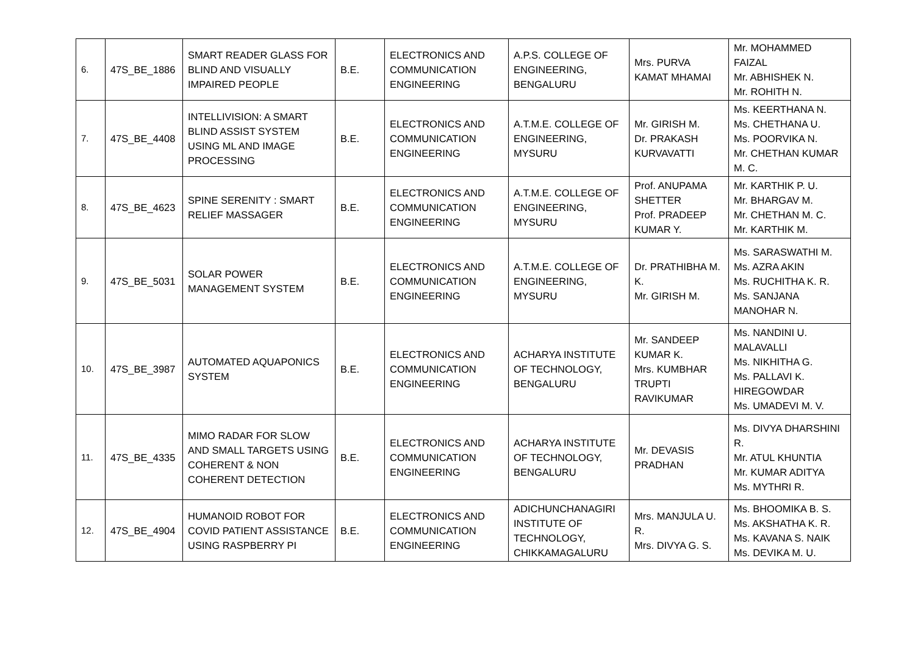| 6. | 47S_BE_1886 | SMART READER GLASS FOR BLIND AND VISUALLY IMPAIRED PEOPLE | B.E. | ELECTRONICS AND COMMUNICATION ENGINEERING | A.P.S. COLLEGE OF ENGINEERING, BENGALURU | Mrs. PURVA KAMAT MHAMAI | Mr. MOHAMMED FAIZAL Mr. ABHISHEK N. Mr. ROHITH N. |
| 7. | 47S_BE_4408 | INTELLIVISION: A SMART BLIND ASSIST SYSTEM USING ML AND IMAGE PROCESSING | B.E. | ELECTRONICS AND COMMUNICATION ENGINEERING | A.T.M.E. COLLEGE OF ENGINEERING, MYSURU | Mr. GIRISH M. Dr. PRAKASH KURVAVATTI | Ms. KEERTHANA N. Ms. CHETHANA U. Ms. POORVIKA N. Mr. CHETHAN KUMAR M. C. |
| 8. | 47S_BE_4623 | SPINE SERENITY : SMART RELIEF MASSAGER | B.E. | ELECTRONICS AND COMMUNICATION ENGINEERING | A.T.M.E. COLLEGE OF ENGINEERING, MYSURU | Prof. ANUPAMA SHETTER Prof. PRADEEP KUMAR Y. | Mr. KARTHIK P. U. Mr. BHARGAV M. Mr. CHETHAN M. C. Mr. KARTHIK M. |
| 9. | 47S_BE_5031 | SOLAR POWER MANAGEMENT SYSTEM | B.E. | ELECTRONICS AND COMMUNICATION ENGINEERING | A.T.M.E. COLLEGE OF ENGINEERING, MYSURU | Dr. PRATHIBHA M. K. Mr. GIRISH M. | Ms. SARASWATHI M. Ms. AZRA AKIN Ms. RUCHITHA K. R. Ms. SANJANA MANOHAR N. |
| 10. | 47S_BE_3987 | AUTOMATED AQUAPONICS SYSTEM | B.E. | ELECTRONICS AND COMMUNICATION ENGINEERING | ACHARYA INSTITUTE OF TECHNOLOGY, BENGALURU | Mr. SANDEEP KUMAR K. Mrs. KUMBHAR TRUPTI RAVIKUMAR | Ms. NANDINI U. MALAVALLI Ms. NIKHITHA G. Ms. PALLAVI K. HIREGOWDAR Ms. UMADEVI M. V. |
| 11. | 47S_BE_4335 | MIMO RADAR FOR SLOW AND SMALL TARGETS USING COHERENT & NON COHERENT DETECTION | B.E. | ELECTRONICS AND COMMUNICATION ENGINEERING | ACHARYA INSTITUTE OF TECHNOLOGY, BENGALURU | Mr. DEVASIS PRADHAN | Ms. DIVYA DHARSHINI R. Mr. ATUL KHUNTIA Mr. KUMAR ADITYA Ms. MYTHRI R. |
| 12. | 47S_BE_4904 | HUMANOID ROBOT FOR COVID PATIENT ASSISTANCE USING RASPBERRY PI | B.E. | ELECTRONICS AND COMMUNICATION ENGINEERING | ADICHUNCHANAGIRI INSTITUTE OF TECHNOLOGY, CHIKKAMAGALURU | Mrs. MANJULA U. R. Mrs. DIVYA G. S. | Ms. BHOOMIKA B. S. Ms. AKSHATHA K. R. Ms. KAVANA S. NAIK Ms. DEVIKA M. U. |